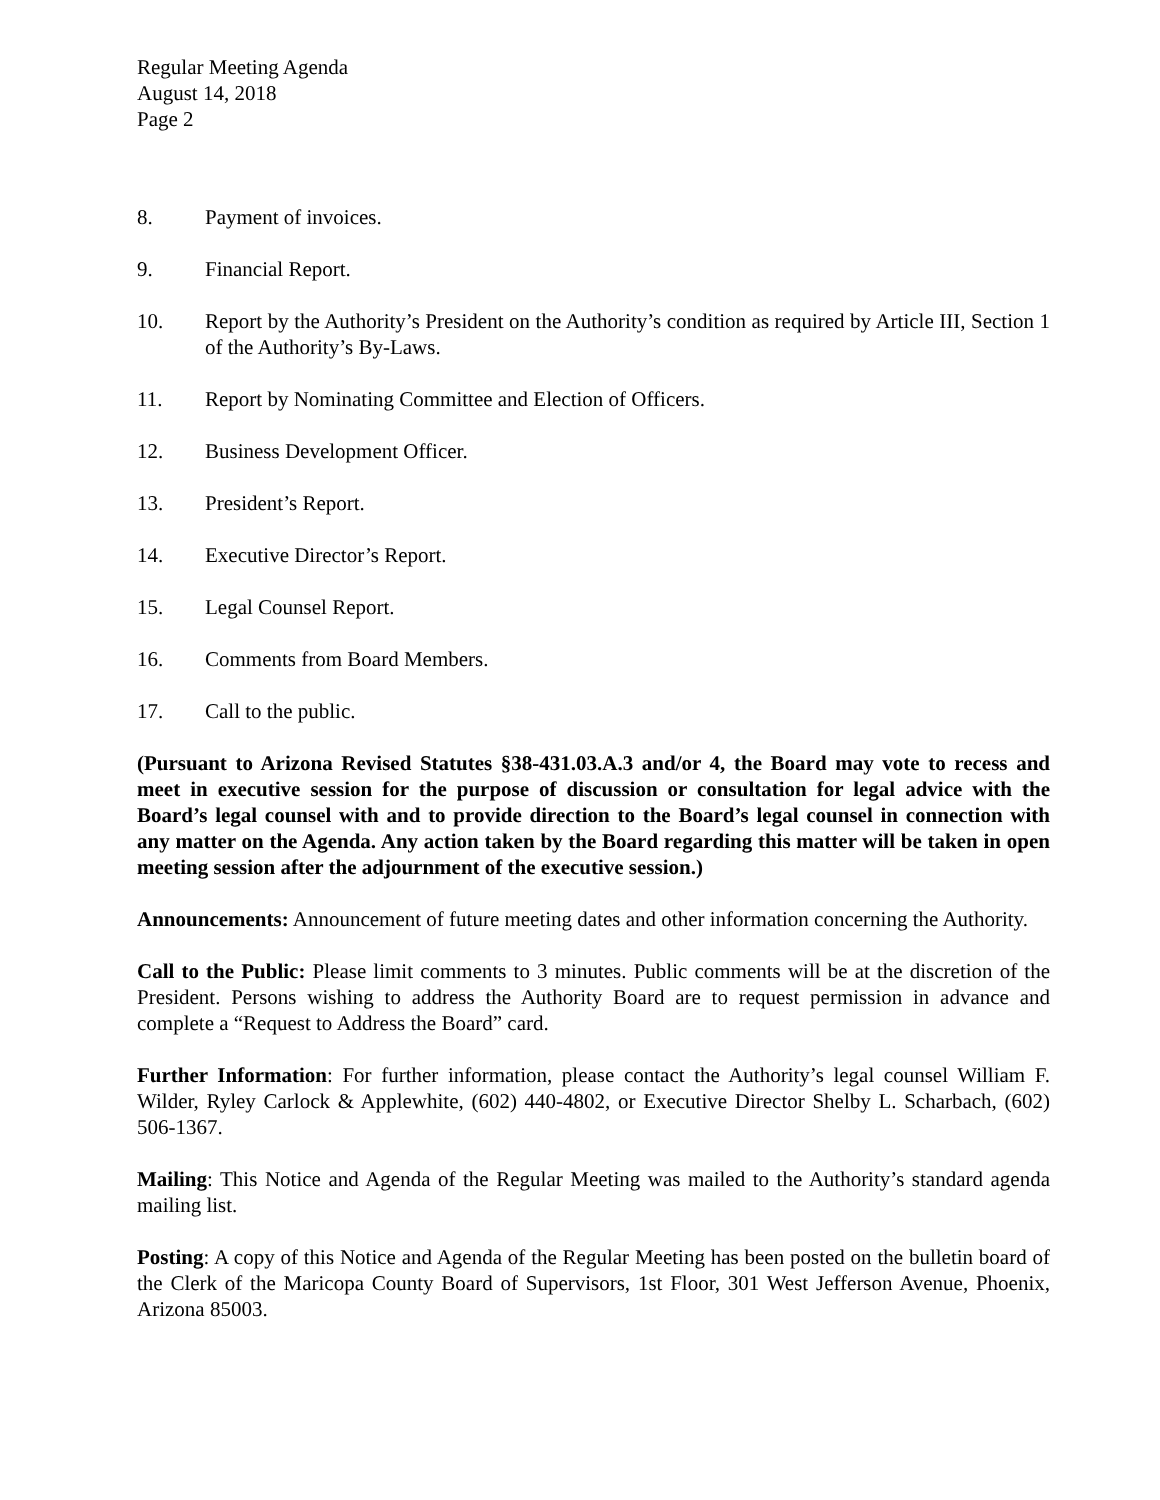Regular Meeting Agenda
August 14, 2018
Page 2
8. Payment of invoices.
9. Financial Report.
10. Report by the Authority’s President on the Authority’s condition as required by Article III, Section 1 of the Authority’s By-Laws.
11. Report by Nominating Committee and Election of Officers.
12. Business Development Officer.
13. President’s Report.
14. Executive Director’s Report.
15. Legal Counsel Report.
16. Comments from Board Members.
17. Call to the public.
(Pursuant to Arizona Revised Statutes §38-431.03.A.3 and/or 4, the Board may vote to recess and meet in executive session for the purpose of discussion or consultation for legal advice with the Board’s legal counsel with and to provide direction to the Board’s legal counsel in connection with any matter on the Agenda. Any action taken by the Board regarding this matter will be taken in open meeting session after the adjournment of the executive session.)
Announcements: Announcement of future meeting dates and other information concerning the Authority.
Call to the Public: Please limit comments to 3 minutes. Public comments will be at the discretion of the President. Persons wishing to address the Authority Board are to request permission in advance and complete a “Request to Address the Board” card.
Further Information: For further information, please contact the Authority’s legal counsel William F. Wilder, Ryley Carlock & Applewhite, (602) 440-4802, or Executive Director Shelby L. Scharbach, (602) 506-1367.
Mailing: This Notice and Agenda of the Regular Meeting was mailed to the Authority’s standard agenda mailing list.
Posting: A copy of this Notice and Agenda of the Regular Meeting has been posted on the bulletin board of the Clerk of the Maricopa County Board of Supervisors, 1st Floor, 301 West Jefferson Avenue, Phoenix, Arizona 85003.